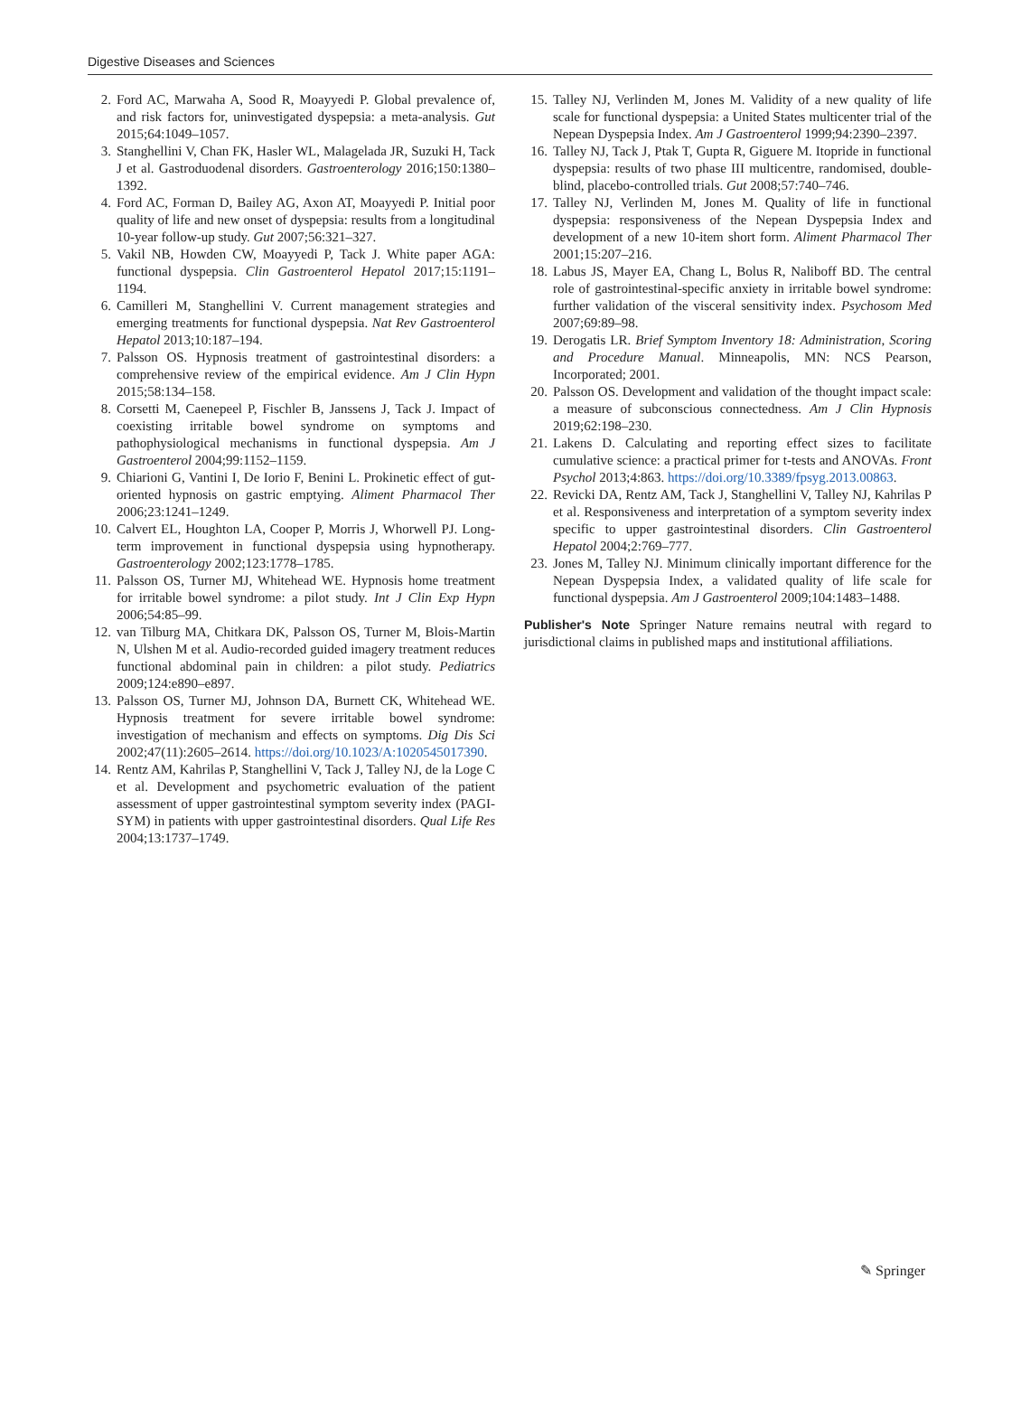Digestive Diseases and Sciences
2. Ford AC, Marwaha A, Sood R, Moayyedi P. Global prevalence of, and risk factors for, uninvestigated dyspepsia: a meta-analysis. Gut 2015;64:1049–1057.
3. Stanghellini V, Chan FK, Hasler WL, Malagelada JR, Suzuki H, Tack J et al. Gastroduodenal disorders. Gastroenterology 2016;150:1380–1392.
4. Ford AC, Forman D, Bailey AG, Axon AT, Moayyedi P. Initial poor quality of life and new onset of dyspepsia: results from a longitudinal 10-year follow-up study. Gut 2007;56:321–327.
5. Vakil NB, Howden CW, Moayyedi P, Tack J. White paper AGA: functional dyspepsia. Clin Gastroenterol Hepatol 2017;15:1191–1194.
6. Camilleri M, Stanghellini V. Current management strategies and emerging treatments for functional dyspepsia. Nat Rev Gastroenterol Hepatol 2013;10:187–194.
7. Palsson OS. Hypnosis treatment of gastrointestinal disorders: a comprehensive review of the empirical evidence. Am J Clin Hypn 2015;58:134–158.
8. Corsetti M, Caenepeel P, Fischler B, Janssens J, Tack J. Impact of coexisting irritable bowel syndrome on symptoms and pathophysiological mechanisms in functional dyspepsia. Am J Gastroenterol 2004;99:1152–1159.
9. Chiarioni G, Vantini I, De Iorio F, Benini L. Prokinetic effect of gut-oriented hypnosis on gastric emptying. Aliment Pharmacol Ther 2006;23:1241–1249.
10. Calvert EL, Houghton LA, Cooper P, Morris J, Whorwell PJ. Long-term improvement in functional dyspepsia using hypnotherapy. Gastroenterology 2002;123:1778–1785.
11. Palsson OS, Turner MJ, Whitehead WE. Hypnosis home treatment for irritable bowel syndrome: a pilot study. Int J Clin Exp Hypn 2006;54:85–99.
12. van Tilburg MA, Chitkara DK, Palsson OS, Turner M, Blois-Martin N, Ulshen M et al. Audio-recorded guided imagery treatment reduces functional abdominal pain in children: a pilot study. Pediatrics 2009;124:e890–e897.
13. Palsson OS, Turner MJ, Johnson DA, Burnett CK, Whitehead WE. Hypnosis treatment for severe irritable bowel syndrome: investigation of mechanism and effects on symptoms. Dig Dis Sci 2002;47(11):2605–2614. https://doi.org/10.1023/A:1020545017390.
14. Rentz AM, Kahrilas P, Stanghellini V, Tack J, Talley NJ, de la Loge C et al. Development and psychometric evaluation of the patient assessment of upper gastrointestinal symptom severity index (PAGI-SYM) in patients with upper gastrointestinal disorders. Qual Life Res 2004;13:1737–1749.
15. Talley NJ, Verlinden M, Jones M. Validity of a new quality of life scale for functional dyspepsia: a United States multicenter trial of the Nepean Dyspepsia Index. Am J Gastroenterol 1999;94:2390–2397.
16. Talley NJ, Tack J, Ptak T, Gupta R, Giguere M. Itopride in functional dyspepsia: results of two phase III multicentre, randomised, double-blind, placebo-controlled trials. Gut 2008;57:740–746.
17. Talley NJ, Verlinden M, Jones M. Quality of life in functional dyspepsia: responsiveness of the Nepean Dyspepsia Index and development of a new 10-item short form. Aliment Pharmacol Ther 2001;15:207–216.
18. Labus JS, Mayer EA, Chang L, Bolus R, Naliboff BD. The central role of gastrointestinal-specific anxiety in irritable bowel syndrome: further validation of the visceral sensitivity index. Psychosom Med 2007;69:89–98.
19. Derogatis LR. Brief Symptom Inventory 18: Administration, Scoring and Procedure Manual. Minneapolis, MN: NCS Pearson, Incorporated; 2001.
20. Palsson OS. Development and validation of the thought impact scale: a measure of subconscious connectedness. Am J Clin Hypnosis 2019;62:198–230.
21. Lakens D. Calculating and reporting effect sizes to facilitate cumulative science: a practical primer for t-tests and ANOVAs. Front Psychol 2013;4:863. https://doi.org/10.3389/fpsyg.2013.00863.
22. Revicki DA, Rentz AM, Tack J, Stanghellini V, Talley NJ, Kahrilas P et al. Responsiveness and interpretation of a symptom severity index specific to upper gastrointestinal disorders. Clin Gastroenterol Hepatol 2004;2:769–777.
23. Jones M, Talley NJ. Minimum clinically important difference for the Nepean Dyspepsia Index, a validated quality of life scale for functional dyspepsia. Am J Gastroenterol 2009;104:1483–1488.
Publisher's Note Springer Nature remains neutral with regard to jurisdictional claims in published maps and institutional affiliations.
✎ Springer